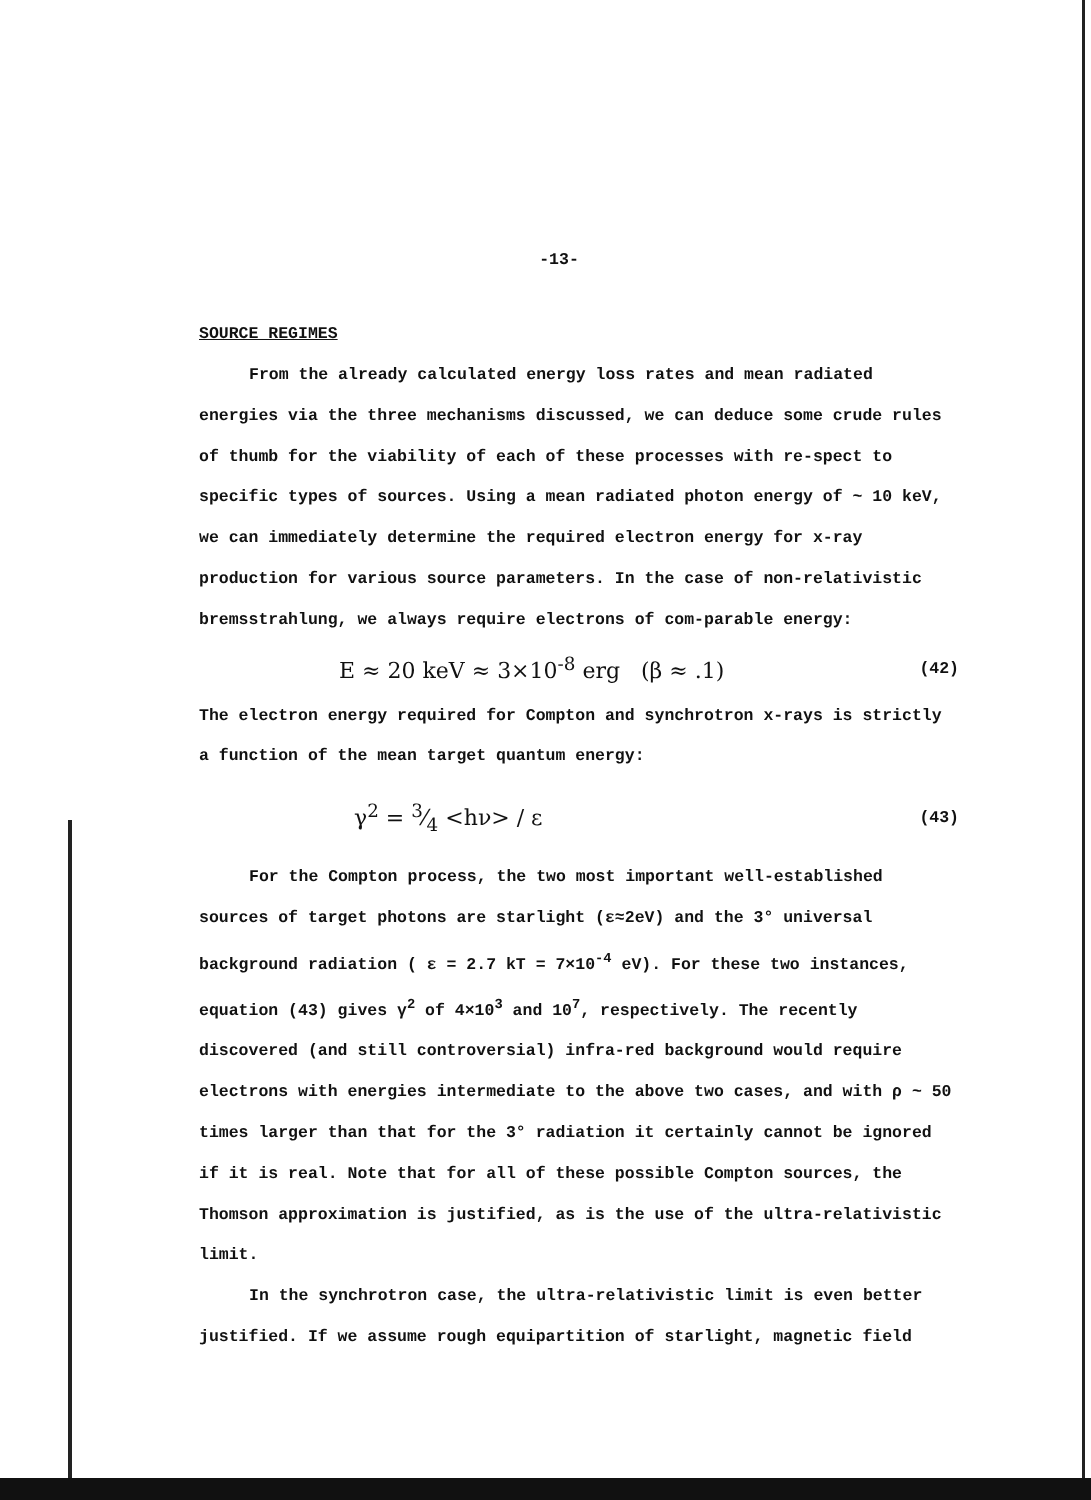-13-
SOURCE REGIMES
From the already calculated energy loss rates and mean radiated energies via the three mechanisms discussed, we can deduce some crude rules of thumb for the viability of each of these processes with re-spect to specific types of sources. Using a mean radiated photon energy of ~ 10 keV, we can immediately determine the required electron energy for x-ray production for various source parameters. In the case of non-relativistic bremsstrahlung, we always require electrons of com-parable energy:
E ≈ 20 keV ≈ 3×10<sup>-8</sup> erg (β ≈ .1) (42)
The electron energy required for Compton and synchrotron x-rays is strictly a function of the mean target quantum energy:
γ<sup>2</sup> = 3⁄4 <hν> / ε (43)
For the Compton process, the two most important well-established sources of target photons are starlight (ε≈2eV) and the 3° universal background radiation ( ε = 2.7 kT = 7×10<sup>-4</sup> eV). For these two instances, equation (43) gives γ<sup>2</sup> of 4×10<sup>3</sup> and 10<sup>7</sup>, respectively. The recently discovered (and still controversial) infra-red background would require electrons with energies intermediate to the above two cases, and with ρ ~ 50 times larger than that for the 3° radiation it certainly cannot be ignored if it is real. Note that for all of these possible Compton sources, the Thomson approximation is justified, as is the use of the ultra-relativistic limit.
In the synchrotron case, the ultra-relativistic limit is even better justified. If we assume rough equipartition of starlight, magnetic field